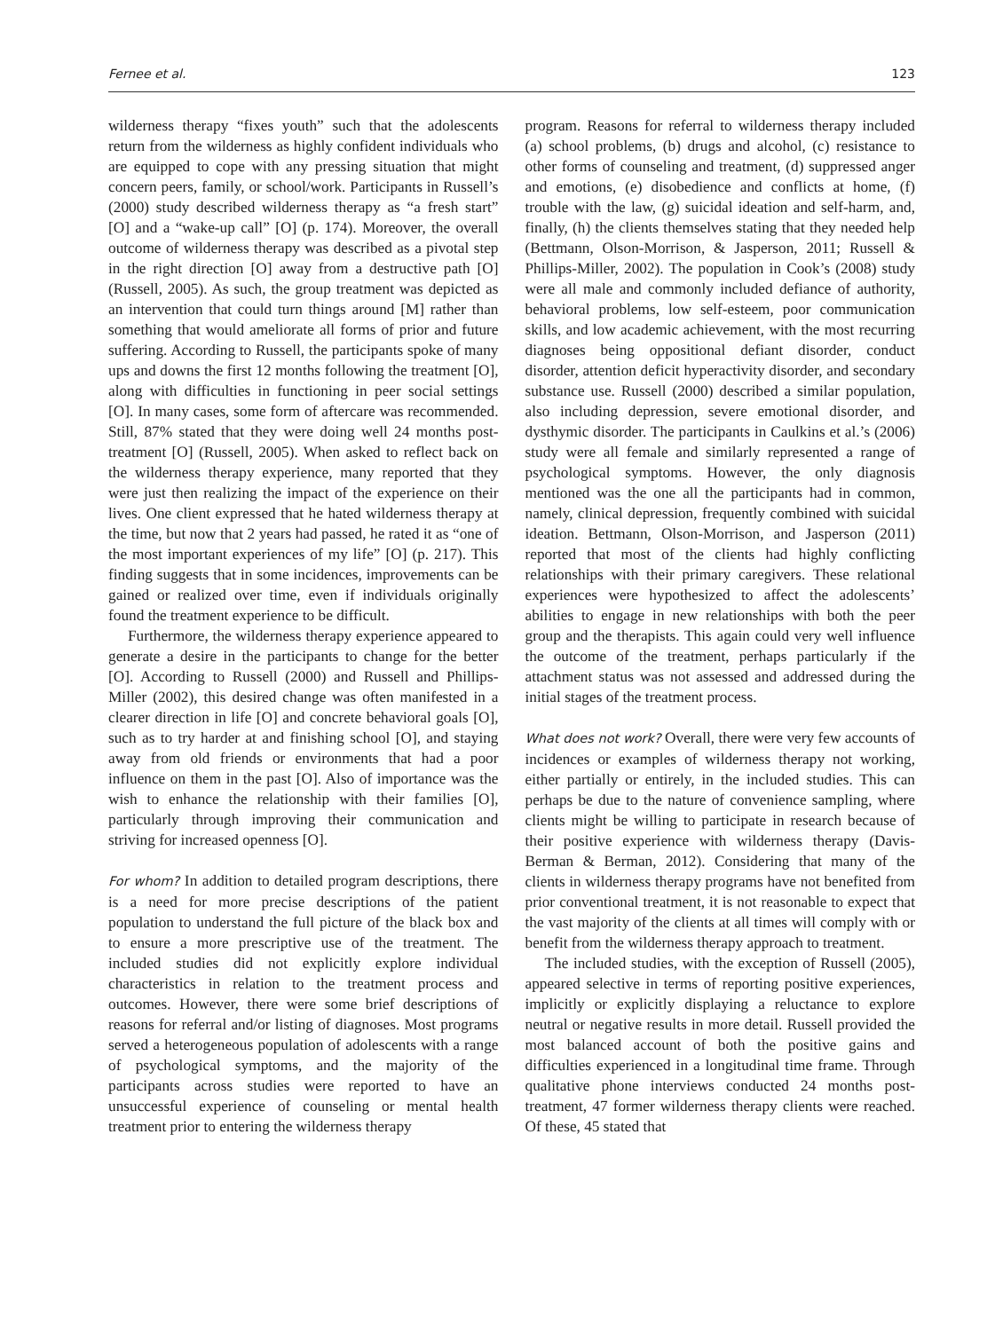Fernee et al. 123
wilderness therapy “fixes youth” such that the adolescents return from the wilderness as highly confident individuals who are equipped to cope with any pressing situation that might concern peers, family, or school/work. Participants in Russell’s (2000) study described wilderness therapy as “a fresh start” [O] and a “wake-up call” [O] (p. 174). Moreover, the overall outcome of wilderness therapy was described as a pivotal step in the right direction [O] away from a destructive path [O] (Russell, 2005). As such, the group treatment was depicted as an intervention that could turn things around [M] rather than something that would ameliorate all forms of prior and future suffering. According to Russell, the participants spoke of many ups and downs the first 12 months following the treatment [O], along with difficulties in functioning in peer social settings [O]. In many cases, some form of aftercare was recommended. Still, 87% stated that they were doing well 24 months post-treatment [O] (Russell, 2005). When asked to reflect back on the wilderness therapy experience, many reported that they were just then realizing the impact of the experience on their lives. One client expressed that he hated wilderness therapy at the time, but now that 2 years had passed, he rated it as “one of the most important experiences of my life” [O] (p. 217). This finding suggests that in some incidences, improvements can be gained or realized over time, even if individuals originally found the treatment experience to be difficult.
Furthermore, the wilderness therapy experience appeared to generate a desire in the participants to change for the better [O]. According to Russell (2000) and Russell and Phillips-Miller (2002), this desired change was often manifested in a clearer direction in life [O] and concrete behavioral goals [O], such as to try harder at and finishing school [O], and staying away from old friends or environments that had a poor influence on them in the past [O]. Also of importance was the wish to enhance the relationship with their families [O], particularly through improving their communication and striving for increased openness [O].
For whom? In addition to detailed program descriptions, there is a need for more precise descriptions of the patient population to understand the full picture of the black box and to ensure a more prescriptive use of the treatment. The included studies did not explicitly explore individual characteristics in relation to the treatment process and outcomes. However, there were some brief descriptions of reasons for referral and/or listing of diagnoses. Most programs served a heterogeneous population of adolescents with a range of psychological symptoms, and the majority of the participants across studies were reported to have an unsuccessful experience of counseling or mental health treatment prior to entering the wilderness therapy
program. Reasons for referral to wilderness therapy included (a) school problems, (b) drugs and alcohol, (c) resistance to other forms of counseling and treatment, (d) suppressed anger and emotions, (e) disobedience and conflicts at home, (f) trouble with the law, (g) suicidal ideation and self-harm, and, finally, (h) the clients themselves stating that they needed help (Bettmann, Olson-Morrison, & Jasperson, 2011; Russell & Phillips-Miller, 2002). The population in Cook’s (2008) study were all male and commonly included defiance of authority, behavioral problems, low self-esteem, poor communication skills, and low academic achievement, with the most recurring diagnoses being oppositional defiant disorder, conduct disorder, attention deficit hyperactivity disorder, and secondary substance use. Russell (2000) described a similar population, also including depression, severe emotional disorder, and dysthymic disorder. The participants in Caulkins et al.’s (2006) study were all female and similarly represented a range of psychological symptoms. However, the only diagnosis mentioned was the one all the participants had in common, namely, clinical depression, frequently combined with suicidal ideation. Bettmann, Olson-Morrison, and Jasperson (2011) reported that most of the clients had highly conflicting relationships with their primary caregivers. These relational experiences were hypothesized to affect the adolescents’ abilities to engage in new relationships with both the peer group and the therapists. This again could very well influence the outcome of the treatment, perhaps particularly if the attachment status was not assessed and addressed during the initial stages of the treatment process.
What does not work? Overall, there were very few accounts of incidences or examples of wilderness therapy not working, either partially or entirely, in the included studies. This can perhaps be due to the nature of convenience sampling, where clients might be willing to participate in research because of their positive experience with wilderness therapy (Davis-Berman & Berman, 2012). Considering that many of the clients in wilderness therapy programs have not benefited from prior conventional treatment, it is not reasonable to expect that the vast majority of the clients at all times will comply with or benefit from the wilderness therapy approach to treatment.
The included studies, with the exception of Russell (2005), appeared selective in terms of reporting positive experiences, implicitly or explicitly displaying a reluctance to explore neutral or negative results in more detail. Russell provided the most balanced account of both the positive gains and difficulties experienced in a longitudinal time frame. Through qualitative phone interviews conducted 24 months post-treatment, 47 former wilderness therapy clients were reached. Of these, 45 stated that